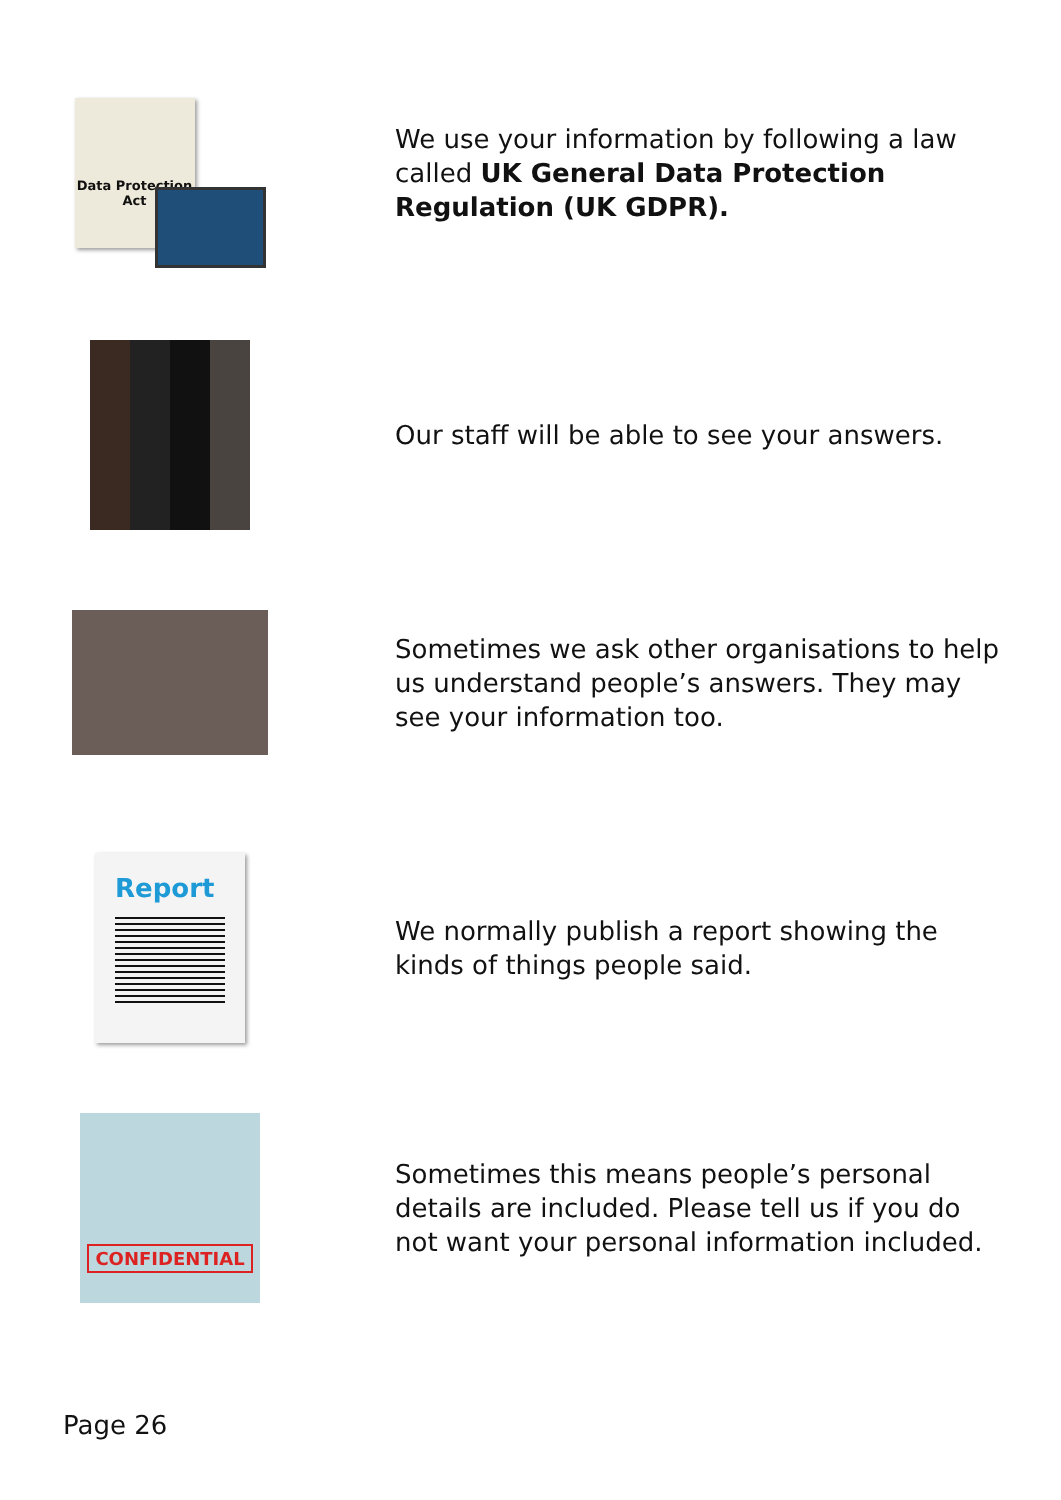Data Protection Act
We use your information by following a law called UK General Data Protection Regulation (UK GDPR).
Our staff will be able to see your answers.
Sometimes we ask other organisations to help us understand people’s answers. They may see your information too.
Report
We normally publish a report showing the kinds of things people said.
CONFIDENTIAL
Sometimes this means people’s personal details are included. Please tell us if you do not want your personal information included.
Page 26